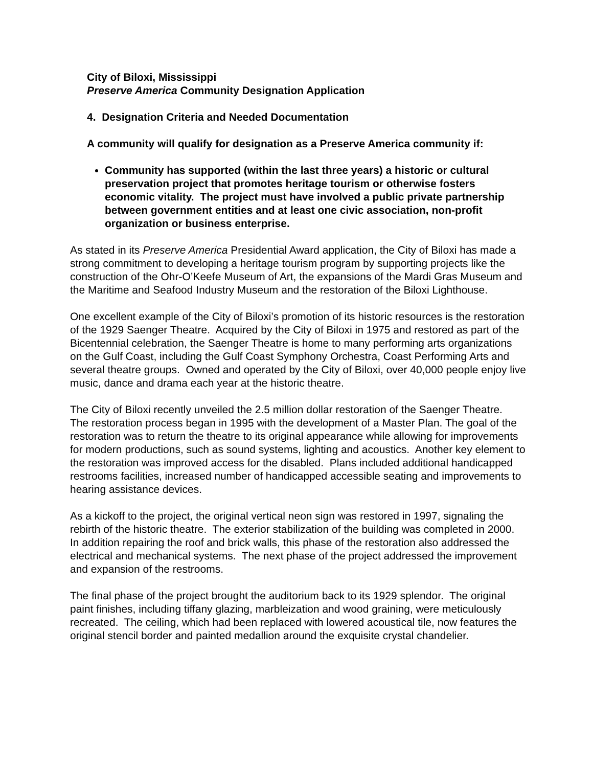City of Biloxi, Mississippi
Preserve America Community Designation Application
4. Designation Criteria and Needed Documentation
A community will qualify for designation as a Preserve America community if:
Community has supported (within the last three years) a historic or cultural preservation project that promotes heritage tourism or otherwise fosters economic vitality. The project must have involved a public private partnership between government entities and at least one civic association, non-profit organization or business enterprise.
As stated in its Preserve America Presidential Award application, the City of Biloxi has made a strong commitment to developing a heritage tourism program by supporting projects like the construction of the Ohr-O’Keefe Museum of Art, the expansions of the Mardi Gras Museum and the Maritime and Seafood Industry Museum and the restoration of the Biloxi Lighthouse.
One excellent example of the City of Biloxi’s promotion of its historic resources is the restoration of the 1929 Saenger Theatre. Acquired by the City of Biloxi in 1975 and restored as part of the Bicentennial celebration, the Saenger Theatre is home to many performing arts organizations on the Gulf Coast, including the Gulf Coast Symphony Orchestra, Coast Performing Arts and several theatre groups. Owned and operated by the City of Biloxi, over 40,000 people enjoy live music, dance and drama each year at the historic theatre.
The City of Biloxi recently unveiled the 2.5 million dollar restoration of the Saenger Theatre. The restoration process began in 1995 with the development of a Master Plan. The goal of the restoration was to return the theatre to its original appearance while allowing for improvements for modern productions, such as sound systems, lighting and acoustics. Another key element to the restoration was improved access for the disabled. Plans included additional handicapped restrooms facilities, increased number of handicapped accessible seating and improvements to hearing assistance devices.
As a kickoff to the project, the original vertical neon sign was restored in 1997, signaling the rebirth of the historic theatre. The exterior stabilization of the building was completed in 2000. In addition repairing the roof and brick walls, this phase of the restoration also addressed the electrical and mechanical systems. The next phase of the project addressed the improvement and expansion of the restrooms.
The final phase of the project brought the auditorium back to its 1929 splendor. The original paint finishes, including tiffany glazing, marbleization and wood graining, were meticulously recreated. The ceiling, which had been replaced with lowered acoustical tile, now features the original stencil border and painted medallion around the exquisite crystal chandelier.